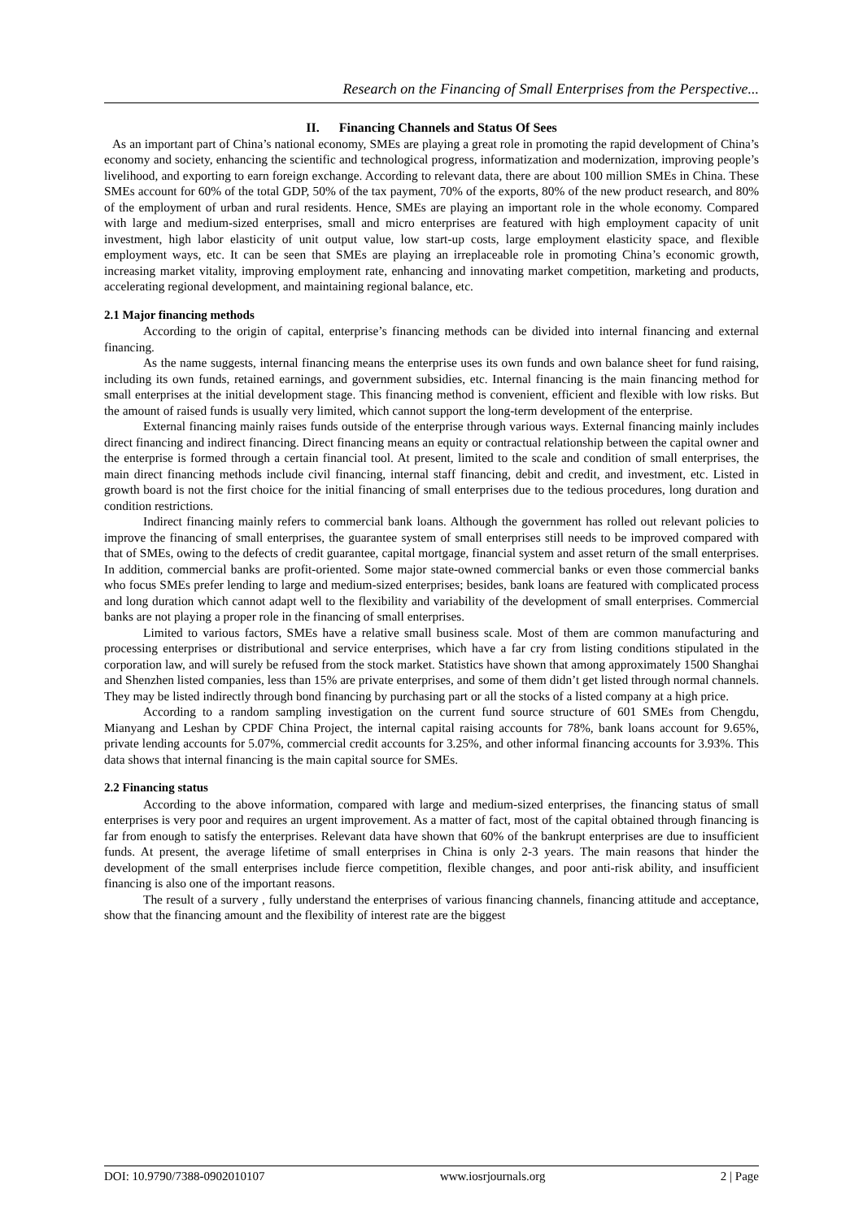Research on the Financing of Small Enterprises from the Perspective...
II. Financing Channels and Status Of Sees
As an important part of China’s national economy, SMEs are playing a great role in promoting the rapid development of China’s economy and society, enhancing the scientific and technological progress, informatization and modernization, improving people’s livelihood, and exporting to earn foreign exchange. According to relevant data, there are about 100 million SMEs in China. These SMEs account for 60% of the total GDP, 50% of the tax payment, 70% of the exports, 80% of the new product research, and 80% of the employment of urban and rural residents. Hence, SMEs are playing an important role in the whole economy. Compared with large and medium-sized enterprises, small and micro enterprises are featured with high employment capacity of unit investment, high labor elasticity of unit output value, low start-up costs, large employment elasticity space, and flexible employment ways, etc. It can be seen that SMEs are playing an irreplaceable role in promoting China’s economic growth, increasing market vitality, improving employment rate, enhancing and innovating market competition, marketing and products, accelerating regional development, and maintaining regional balance, etc.
2.1 Major financing methods
According to the origin of capital, enterprise’s financing methods can be divided into internal financing and external financing.
As the name suggests, internal financing means the enterprise uses its own funds and own balance sheet for fund raising, including its own funds, retained earnings, and government subsidies, etc. Internal financing is the main financing method for small enterprises at the initial development stage. This financing method is convenient, efficient and flexible with low risks. But the amount of raised funds is usually very limited, which cannot support the long-term development of the enterprise.
External financing mainly raises funds outside of the enterprise through various ways. External financing mainly includes direct financing and indirect financing. Direct financing means an equity or contractual relationship between the capital owner and the enterprise is formed through a certain financial tool. At present, limited to the scale and condition of small enterprises, the main direct financing methods include civil financing, internal staff financing, debit and credit, and investment, etc. Listed in growth board is not the first choice for the initial financing of small enterprises due to the tedious procedures, long duration and condition restrictions.
Indirect financing mainly refers to commercial bank loans. Although the government has rolled out relevant policies to improve the financing of small enterprises, the guarantee system of small enterprises still needs to be improved compared with that of SMEs, owing to the defects of credit guarantee, capital mortgage, financial system and asset return of the small enterprises. In addition, commercial banks are profit-oriented. Some major state-owned commercial banks or even those commercial banks who focus SMEs prefer lending to large and medium-sized enterprises; besides, bank loans are featured with complicated process and long duration which cannot adapt well to the flexibility and variability of the development of small enterprises. Commercial banks are not playing a proper role in the financing of small enterprises.
Limited to various factors, SMEs have a relative small business scale. Most of them are common manufacturing and processing enterprises or distributional and service enterprises, which have a far cry from listing conditions stipulated in the corporation law, and will surely be refused from the stock market. Statistics have shown that among approximately 1500 Shanghai and Shenzhen listed companies, less than 15% are private enterprises, and some of them didn’t get listed through normal channels. They may be listed indirectly through bond financing by purchasing part or all the stocks of a listed company at a high price.
According to a random sampling investigation on the current fund source structure of 601 SMEs from Chengdu, Mianyang and Leshan by CPDF China Project, the internal capital raising accounts for 78%, bank loans account for 9.65%, private lending accounts for 5.07%, commercial credit accounts for 3.25%, and other informal financing accounts for 3.93%. This data shows that internal financing is the main capital source for SMEs.
2.2 Financing status
According to the above information, compared with large and medium-sized enterprises, the financing status of small enterprises is very poor and requires an urgent improvement. As a matter of fact, most of the capital obtained through financing is far from enough to satisfy the enterprises. Relevant data have shown that 60% of the bankrupt enterprises are due to insufficient funds. At present, the average lifetime of small enterprises in China is only 2-3 years. The main reasons that hinder the development of the small enterprises include fierce competition, flexible changes, and poor anti-risk ability, and insufficient financing is also one of the important reasons.
The result of a survery , fully understand the enterprises of various financing channels, financing attitude and acceptance, show that the financing amount and the flexibility of interest rate are the biggest
DOI: 10.9790/7388-0902010107 www.iosrjournals.org 2 | Page